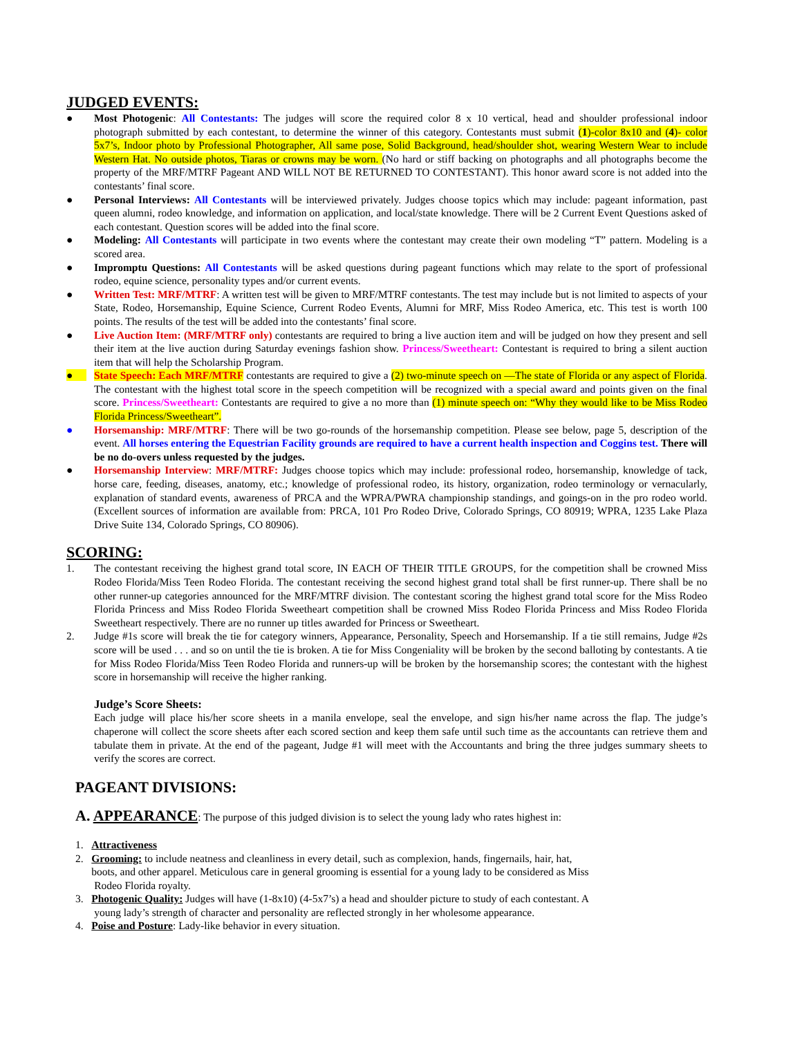JUDGED EVENTS:
● Most Photogenic: All Contestants: The judges will score the required color 8 x 10 vertical, head and shoulder professional indoor photograph submitted by each contestant, to determine the winner of this category. Contestants must submit (1)-color 8x10 and (4)- color 5x7’s, Indoor photo by Professional Photographer, All same pose, Solid Background, head/shoulder shot, wearing Western Wear to include Western Hat. No outside photos, Tiaras or crowns may be worn. (No hard or stiff backing on photographs and all photographs become the property of the MRF/MTRF Pageant AND WILL NOT BE RETURNED TO CONTESTANT). This honor award score is not added into the contestants’ final score.
● Personal Interviews: All Contestants will be interviewed privately. Judges choose topics which may include: pageant information, past queen alumni, rodeo knowledge, and information on application, and local/state knowledge. There will be 2 Current Event Questions asked of each contestant. Question scores will be added into the final score.
● Modeling: All Contestants will participate in two events where the contestant may create their own modeling “T” pattern. Modeling is a scored area.
● Impromptu Questions: All Contestants will be asked questions during pageant functions which may relate to the sport of professional rodeo, equine science, personality types and/or current events.
● Written Test: MRF/MTRF: A written test will be given to MRF/MTRF contestants. The test may include but is not limited to aspects of your State, Rodeo, Horsemanship, Equine Science, Current Rodeo Events, Alumni for MRF, Miss Rodeo America, etc. This test is worth 100 points. The results of the test will be added into the contestants’ final score.
● Live Auction Item: (MRF/MTRF only) contestants are required to bring a live auction item and will be judged on how they present and sell their item at the live auction during Saturday evenings fashion show. Princess/Sweetheart: Contestant is required to bring a silent auction item that will help the Scholarship Program.
● State Speech: Each MRF/MTRF contestants are required to give a (2) two-minute speech on ―The state of Florida or any aspect of Florida. The contestant with the highest total score in the speech competition will be recognized with a special award and points given on the final score. Princess/Sweetheart: Contestants are required to give a no more than (1) minute speech on: “Why they would like to be Miss Rodeo Florida Princess/Sweetheart”.
● Horsemanship: MRF/MTRF: There will be two go-rounds of the horsemanship competition. Please see below, page 5, description of the event. All horses entering the Equestrian Facility grounds are required to have a current health inspection and Coggins test. There will be no do-overs unless requested by the judges.
● Horsemanship Interview: MRF/MTRF: Judges choose topics which may include: professional rodeo, horsemanship, knowledge of tack, horse care, feeding, diseases, anatomy, etc.; knowledge of professional rodeo, its history, organization, rodeo terminology or vernacularly, explanation of standard events, awareness of PRCA and the WPRA/PWRA championship standings, and goings-on in the pro rodeo world. (Excellent sources of information are available from: PRCA, 101 Pro Rodeo Drive, Colorado Springs, CO 80919; WPRA, 1235 Lake Plaza Drive Suite 134, Colorado Springs, CO 80906).
SCORING:
1. The contestant receiving the highest grand total score, IN EACH OF THEIR TITLE GROUPS, for the competition shall be crowned Miss Rodeo Florida/Miss Teen Rodeo Florida. The contestant receiving the second highest grand total shall be first runner-up. There shall be no other runner-up categories announced for the MRF/MTRF division. The contestant scoring the highest grand total score for the Miss Rodeo Florida Princess and Miss Rodeo Florida Sweetheart competition shall be crowned Miss Rodeo Florida Princess and Miss Rodeo Florida Sweetheart respectively. There are no runner up titles awarded for Princess or Sweetheart.
2. Judge #1s score will break the tie for category winners, Appearance, Personality, Speech and Horsemanship. If a tie still remains, Judge #2s score will be used . . . and so on until the tie is broken. A tie for Miss Congeniality will be broken by the second balloting by contestants. A tie for Miss Rodeo Florida/Miss Teen Rodeo Florida and runners-up will be broken by the horsemanship scores; the contestant with the highest score in horsemanship will receive the higher ranking.
Judge’s Score Sheets:
Each judge will place his/her score sheets in a manila envelope, seal the envelope, and sign his/her name across the flap. The judge’s chaperone will collect the score sheets after each scored section and keep them safe until such time as the accountants can retrieve them and tabulate them in private. At the end of the pageant, Judge #1 will meet with the Accountants and bring the three judges summary sheets to verify the scores are correct.
PAGEANT DIVISIONS:
A. APPEARANCE: The purpose of this judged division is to select the young lady who rates highest in:
1. Attractiveness
2. Grooming: to include neatness and cleanliness in every detail, such as complexion, hands, fingernails, hair, hat,
boots, and other apparel. Meticulous care in general grooming is essential for a young lady to be considered as Miss
Rodeo Florida royalty.
3. Photogenic Quality: Judges will have (1-8x10) (4-5x7’s) a head and shoulder picture to study of each contestant. A
young lady’s strength of character and personality are reflected strongly in her wholesome appearance.
4. Poise and Posture: Lady-like behavior in every situation.